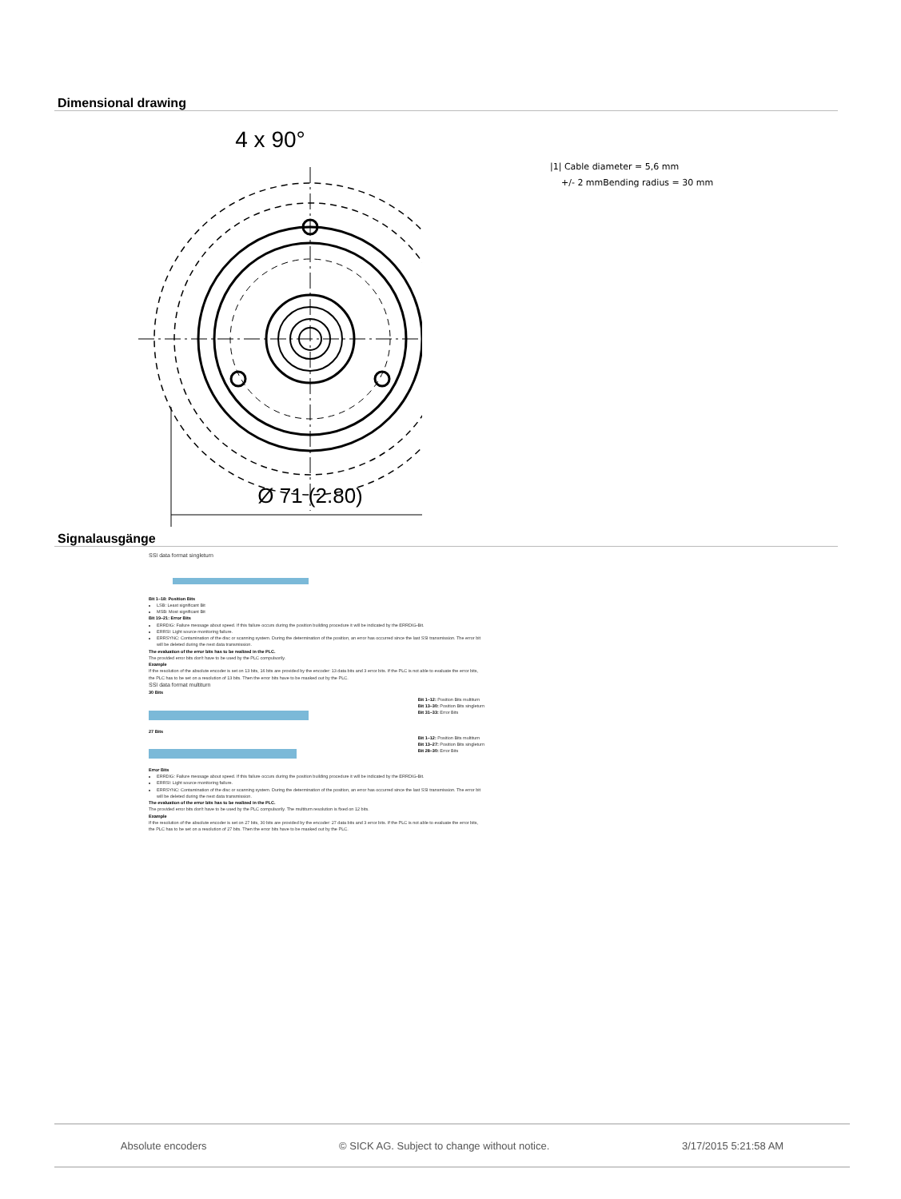Dimensional drawing
4 x 90°
Ø 71 (2.80)
|1| Cable diameter = 5,6 mm
+/- 2 mmBending radius = 30 mm
Signalausgänge
SSI data format singleturn
Bit 1–18: Position Bits
LSB: Least significant Bit
MSB: Most significant Bit
Bit 19–21: Error Bits
ERRDIG: Failure message about speed. If this failure occurs during the position building procedure it will be indicated by the ERRDIG-Bit.
ERRSI: Light source monitoring failure.
ERRSYNC: Contamination of the disc or scanning system. During the determination of the position, an error has occurred since the last SSI transmission. The error bit will be deleted during the next data transmission.
The evaluation of the error bits has to be realized in the PLC.
The provided error bits don't have to be used by the PLC compulsorily.
Example
If the resolution of the absolute encoder is set on 13 bits, 16 bits are provided by the encoder: 13 data bits and 3 error bits. If the PLC is not able to evaluate the error bits, the PLC has to be set on a resolution of 13 bits. Then the error bits have to be masked out by the PLC.
SSI data format multiturn
30 Bits
Bit 1–12: Position Bits multiturn
Bit 13–30: Position Bits singleturn
Bit 31–33: Error Bits
27 Bits
Bit 1–12: Position Bits multiturn
Bit 13–27: Position Bits singleturn
Bit 28–30: Error Bits
Error Bits
ERRDIG: Failure message about speed. If this failure occurs during the position building procedure it will be indicated by the ERRDIG-Bit.
ERRSI: Light source monitoring failure.
ERRSYNC: Contamination of the disc or scanning system. During the determination of the position, an error has occurred since the last SSI transmission. The error bit will be deleted during the next data transmission.
The evaluation of the error bits has to be realized in the PLC.
The provided error bits don't have to be used by the PLC compulsorily. The multiturn resolution is fixed on 12 bits.
Example
If the resolution of the absolute encoder is set on 27 bits, 30 bits are provided by the encoder: 27 data bits and 3 error bits. If the PLC is not able to evaluate the error bits, the PLC has to be set on a resolution of 27 bits. Then the error bits have to be masked out by the PLC.
Absolute encoders © SICK AG. Subject to change without notice. 3/17/2015 5:21:58 AM